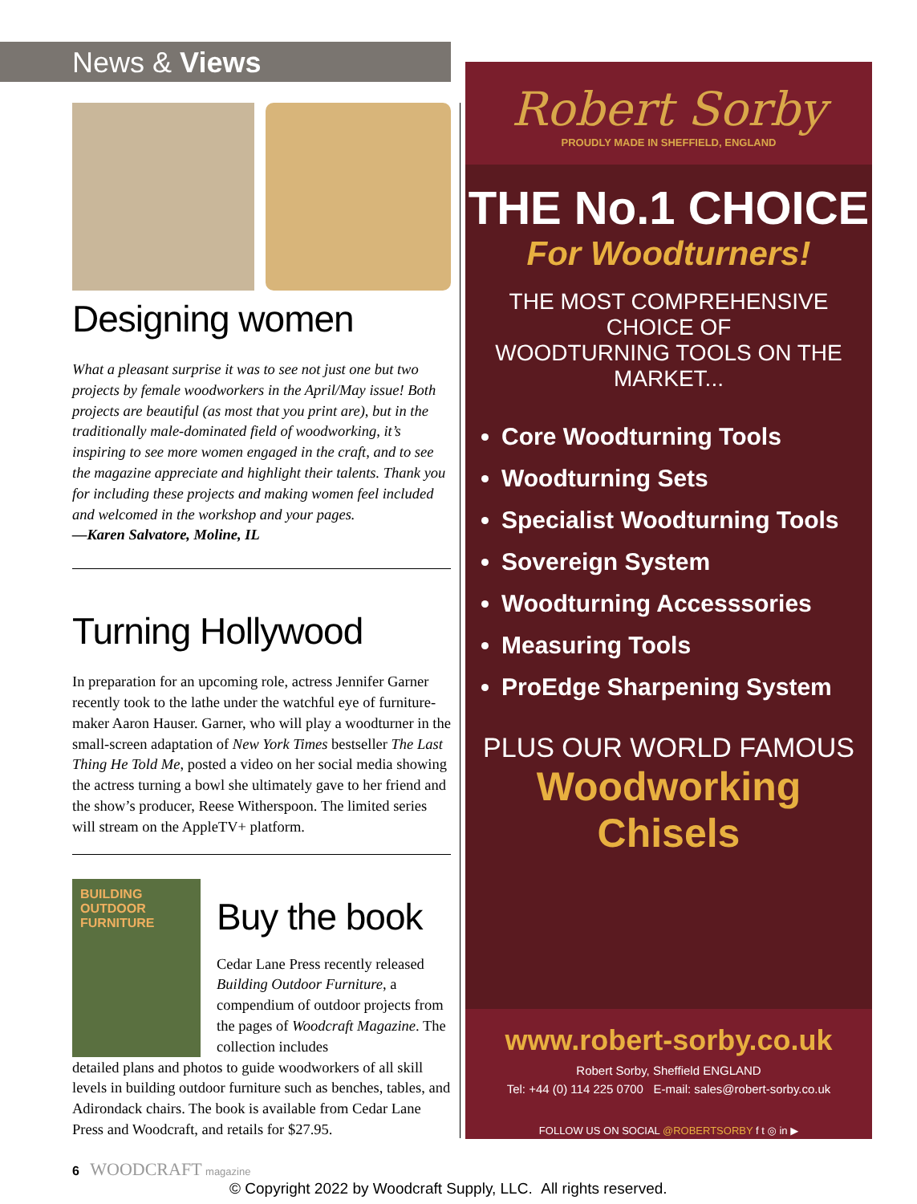News & Views
Designing women
What a pleasant surprise it was to see not just one but two projects by female woodworkers in the April/May issue! Both projects are beautiful (as most that you print are), but in the traditionally male-dominated field of woodworking, it’s inspiring to see more women engaged in the craft, and to see the magazine appreciate and highlight their talents. Thank you for including these projects and making women feel included and welcomed in the workshop and your pages.
—Karen Salvatore, Moline, IL
Turning Hollywood
In preparation for an upcoming role, actress Jennifer Garner recently took to the lathe under the watchful eye of furniture-maker Aaron Hauser. Garner, who will play a woodturner in the small-screen adaptation of New York Times bestseller The Last Thing He Told Me, posted a video on her social media showing the actress turning a bowl she ultimately gave to her friend and the show’s producer, Reese Witherspoon. The limited series will stream on the AppleTV+ platform.
BUILDING
OUTDOOR FURNITURE
Buy the book
Cedar Lane Press recently released Building Outdoor Furniture, a compendium of outdoor projects from the pages of Woodcraft Magazine. The collection includes
detailed plans and photos to guide woodworkers of all skill levels in building outdoor furniture such as benches, tables, and Adirondack chairs. The book is available from Cedar Lane Press and Woodcraft, and retails for $27.95.
Robert Sorby
PROUDLY MADE IN SHEFFIELD, ENGLAND
THE No.1 CHOICE
For Woodturners!
THE MOST COMPREHENSIVE CHOICE OF
WOODTURNING TOOLS ON THE MARKET...
Core Woodturning Tools
Woodturning Sets
Specialist Woodturning Tools
Sovereign System
Woodturning Accesssories
Measuring Tools
ProEdge Sharpening System
PLUS OUR WORLD FAMOUS
Woodworking Chisels
www.robert-sorby.co.uk
Robert Sorby, Sheffield ENGLAND
Tel: +44 (0) 114 225 0700 E-mail: sales@robert-sorby.co.uk
FOLLOW US ON SOCIAL @ROBERTSORBY f t ◎ in ▶
6 WOODCRAFT magazine
© Copyright 2022 by Woodcraft Supply, LLC. All rights reserved.